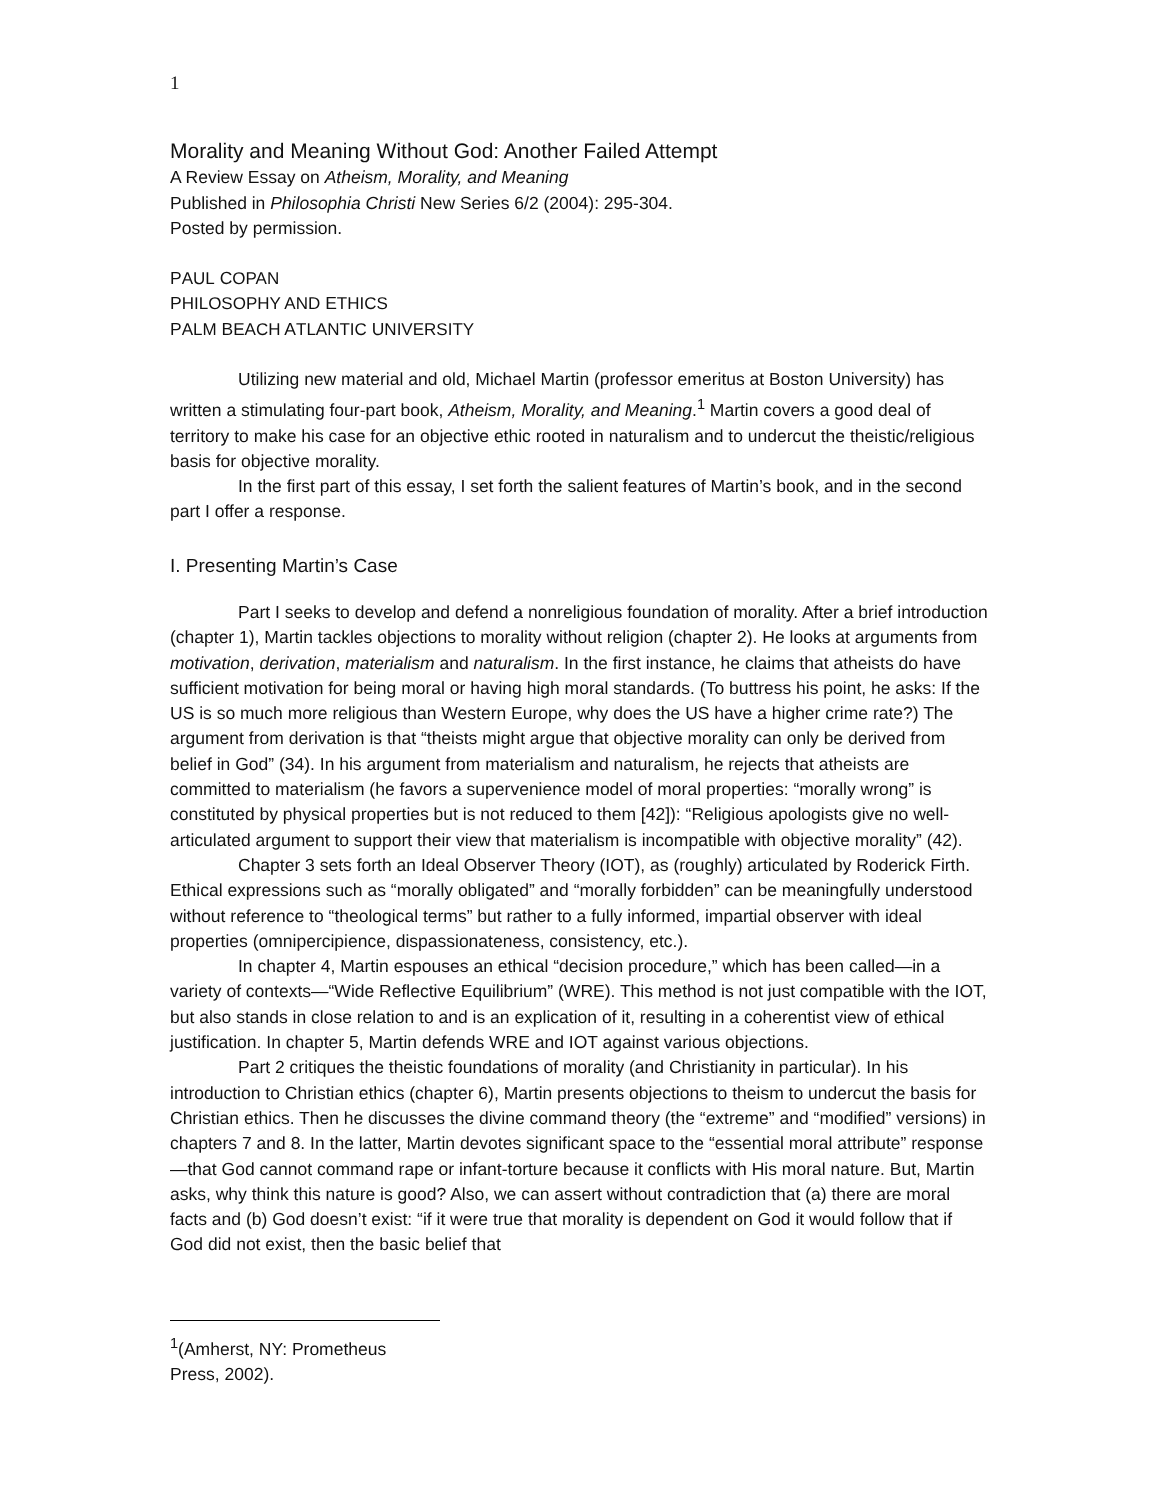1
Morality and Meaning Without God: Another Failed Attempt
A Review Essay on Atheism, Morality, and Meaning
Published in Philosophia Christi New Series 6/2 (2004): 295-304.
Posted by permission.
PAUL COPAN
PHILOSOPHY AND ETHICS
PALM BEACH ATLANTIC UNIVERSITY
Utilizing new material and old, Michael Martin (professor emeritus at Boston University) has written a stimulating four-part book, Atheism, Morality, and Meaning.<sup>1</sup> Martin covers a good deal of territory to make his case for an objective ethic rooted in naturalism and to undercut the theistic/religious basis for objective morality.
In the first part of this essay, I set forth the salient features of Martin’s book, and in the second part I offer a response.
I. Presenting Martin’s Case
Part I seeks to develop and defend a nonreligious foundation of morality. After a brief introduction (chapter 1), Martin tackles objections to morality without religion (chapter 2). He looks at arguments from motivation, derivation, materialism and naturalism. In the first instance, he claims that atheists do have sufficient motivation for being moral or having high moral standards. (To buttress his point, he asks: If the US is so much more religious than Western Europe, why does the US have a higher crime rate?) The argument from derivation is that “theists might argue that objective morality can only be derived from belief in God” (34). In his argument from materialism and naturalism, he rejects that atheists are committed to materialism (he favors a supervenience model of moral properties: “morally wrong” is constituted by physical properties but is not reduced to them [42]): “Religious apologists give no well-articulated argument to support their view that materialism is incompatible with objective morality” (42).
Chapter 3 sets forth an Ideal Observer Theory (IOT), as (roughly) articulated by Roderick Firth. Ethical expressions such as “morally obligated” and “morally forbidden” can be meaningfully understood without reference to “theological terms” but rather to a fully informed, impartial observer with ideal properties (omnipercipience, dispassionateness, consistency, etc.).
In chapter 4, Martin espouses an ethical “decision procedure,” which has been called—in a variety of contexts—“Wide Reflective Equilibrium” (WRE). This method is not just compatible with the IOT, but also stands in close relation to and is an explication of it, resulting in a coherentist view of ethical justification. In chapter 5, Martin defends WRE and IOT against various objections.
Part 2 critiques the theistic foundations of morality (and Christianity in particular). In his introduction to Christian ethics (chapter 6), Martin presents objections to theism to undercut the basis for Christian ethics. Then he discusses the divine command theory (the “extreme” and “modified” versions) in chapters 7 and 8. In the latter, Martin devotes significant space to the “essential moral attribute” response—that God cannot command rape or infant-torture because it conflicts with His moral nature. But, Martin asks, why think this nature is good? Also, we can assert without contradiction that (a) there are moral facts and (b) God doesn’t exist: “if it were true that morality is dependent on God it would follow that if God did not exist, then the basic belief that
<sup>1</sup> (Amherst, NY: Prometheus Press, 2002).